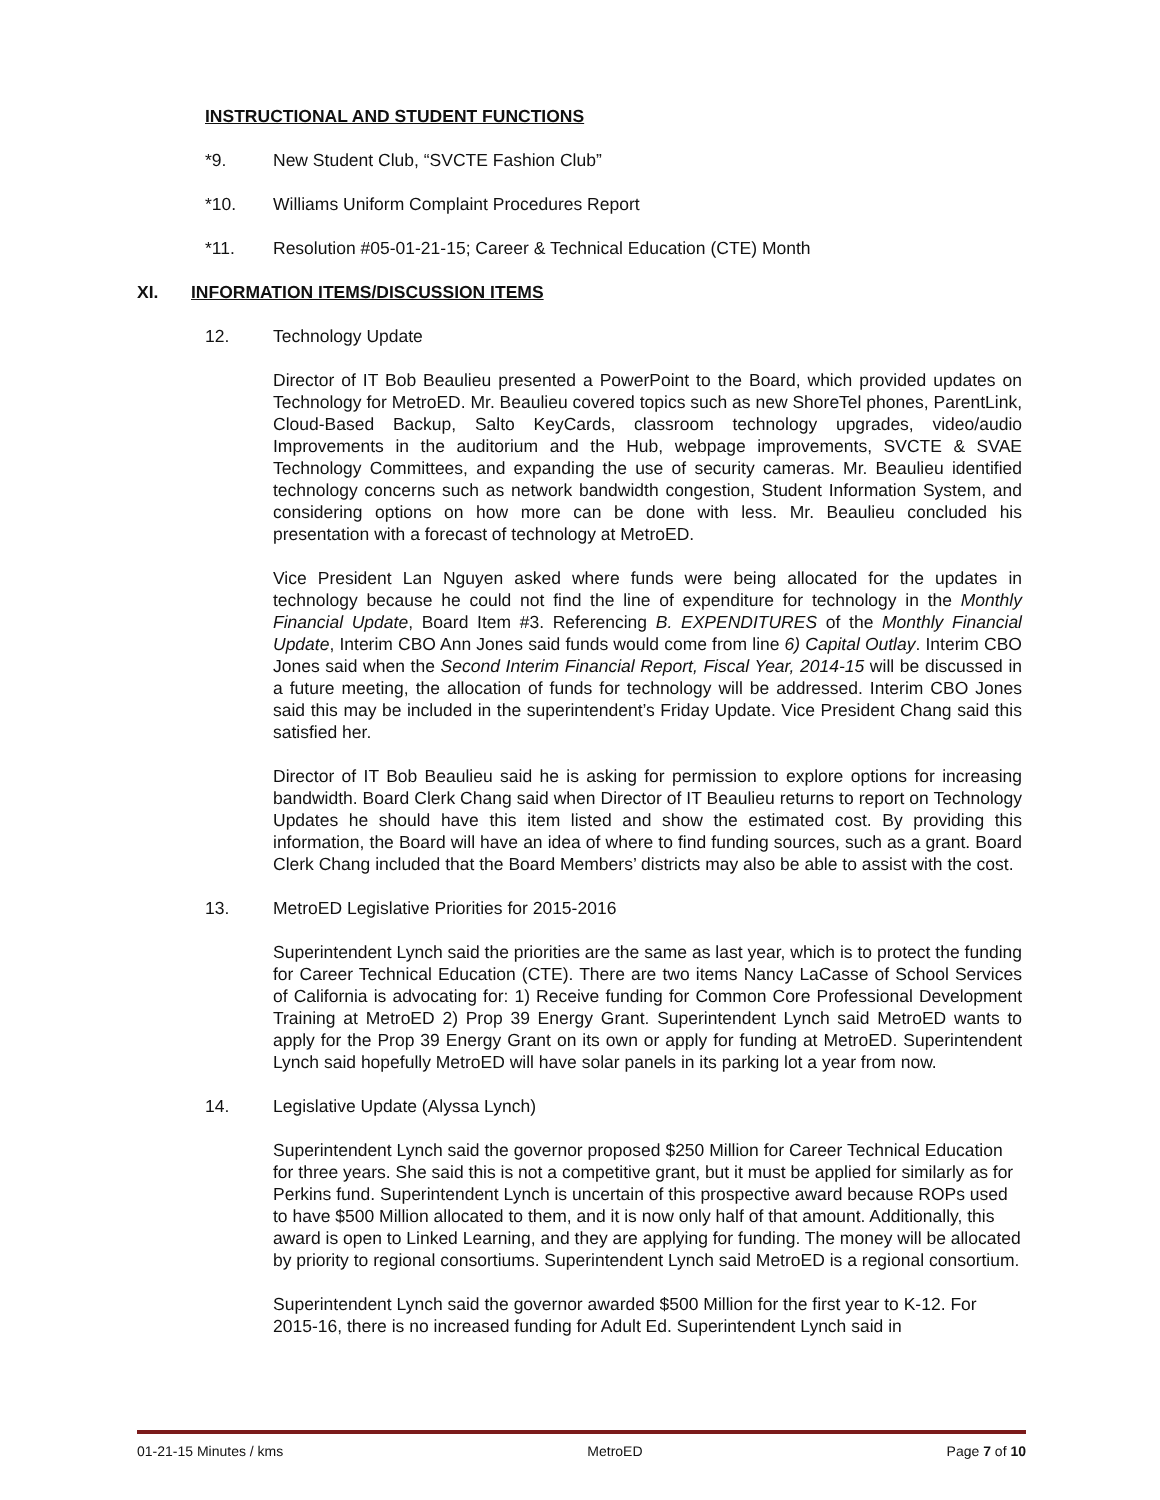INSTRUCTIONAL AND STUDENT FUNCTIONS
*9. New Student Club, “SVCTE Fashion Club”
*10. Williams Uniform Complaint Procedures Report
*11. Resolution #05-01-21-15; Career & Technical Education (CTE) Month
XI. INFORMATION ITEMS/DISCUSSION ITEMS
12. Technology Update
Director of IT Bob Beaulieu presented a PowerPoint to the Board, which provided updates on Technology for MetroED. Mr. Beaulieu covered topics such as new ShoreTel phones, ParentLink, Cloud-Based Backup, Salto KeyCards, classroom technology upgrades, video/audio Improvements in the auditorium and the Hub, webpage improvements, SVCTE & SVAE Technology Committees, and expanding the use of security cameras. Mr. Beaulieu identified technology concerns such as network bandwidth congestion, Student Information System, and considering options on how more can be done with less. Mr. Beaulieu concluded his presentation with a forecast of technology at MetroED.
Vice President Lan Nguyen asked where funds were being allocated for the updates in technology because he could not find the line of expenditure for technology in the Monthly Financial Update, Board Item #3. Referencing B. EXPENDITURES of the Monthly Financial Update, Interim CBO Ann Jones said funds would come from line 6) Capital Outlay. Interim CBO Jones said when the Second Interim Financial Report, Fiscal Year, 2014-15 will be discussed in a future meeting, the allocation of funds for technology will be addressed. Interim CBO Jones said this may be included in the superintendent’s Friday Update. Vice President Chang said this satisfied her.
Director of IT Bob Beaulieu said he is asking for permission to explore options for increasing bandwidth. Board Clerk Chang said when Director of IT Beaulieu returns to report on Technology Updates he should have this item listed and show the estimated cost. By providing this information, the Board will have an idea of where to find funding sources, such as a grant. Board Clerk Chang included that the Board Members’ districts may also be able to assist with the cost.
13. MetroED Legislative Priorities for 2015-2016
Superintendent Lynch said the priorities are the same as last year, which is to protect the funding for Career Technical Education (CTE). There are two items Nancy LaCasse of School Services of California is advocating for: 1) Receive funding for Common Core Professional Development Training at MetroED 2) Prop 39 Energy Grant. Superintendent Lynch said MetroED wants to apply for the Prop 39 Energy Grant on its own or apply for funding at MetroED. Superintendent Lynch said hopefully MetroED will have solar panels in its parking lot a year from now.
14. Legislative Update (Alyssa Lynch)
Superintendent Lynch said the governor proposed $250 Million for Career Technical Education for three years. She said this is not a competitive grant, but it must be applied for similarly as for Perkins fund. Superintendent Lynch is uncertain of this prospective award because ROPs used to have $500 Million allocated to them, and it is now only half of that amount. Additionally, this award is open to Linked Learning, and they are applying for funding. The money will be allocated by priority to regional consortiums. Superintendent Lynch said MetroED is a regional consortium.
Superintendent Lynch said the governor awarded $500 Million for the first year to K-12. For 2015-16, there is no increased funding for Adult Ed. Superintendent Lynch said in
01-21-15 Minutes / kms MetroED Page 7 of 10